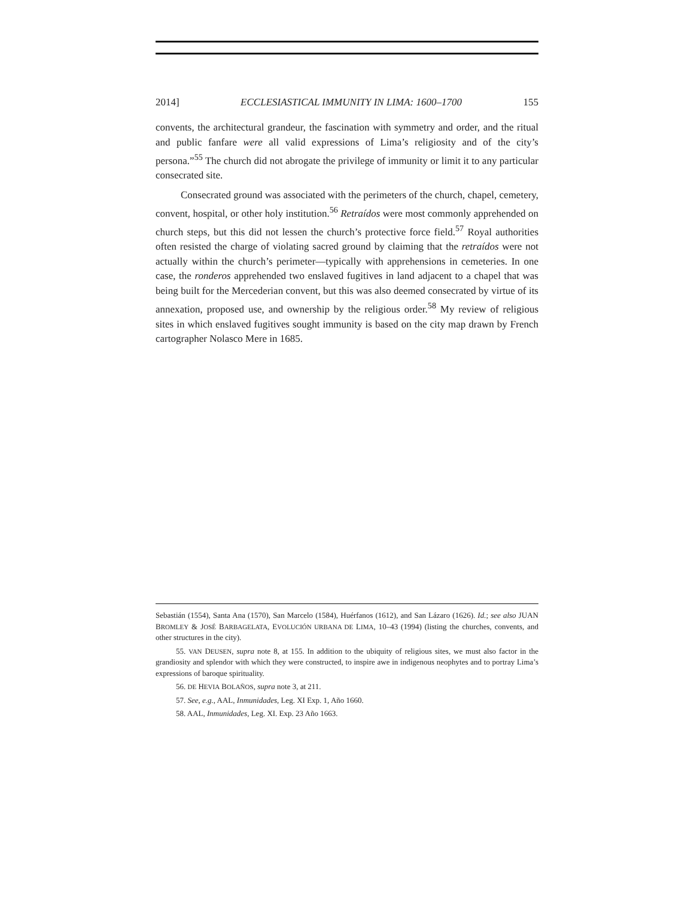2014] ECCLESIASTICAL IMMUNITY IN LIMA: 1600–1700 155
convents, the architectural grandeur, the fascination with symmetry and order, and the ritual and public fanfare were all valid expressions of Lima’s religiosity and of the city’s persona.”<sup>55</sup> The church did not abrogate the privilege of immunity or limit it to any particular consecrated site.
Consecrated ground was associated with the perimeters of the church, chapel, cemetery, convent, hospital, or other holy institution.<sup>56</sup> Retraídos were most commonly apprehended on church steps, but this did not lessen the church’s protective force field.<sup>57</sup> Royal authorities often resisted the charge of violating sacred ground by claiming that the retraídos were not actually within the church’s perimeter—typically with apprehensions in cemeteries. In one case, the ronderos apprehended two enslaved fugitives in land adjacent to a chapel that was being built for the Mercederian convent, but this was also deemed consecrated by virtue of its annexation, proposed use, and ownership by the religious order.<sup>58</sup> My review of religious sites in which enslaved fugitives sought immunity is based on the city map drawn by French cartographer Nolasco Mere in 1685.
Sebastián (1554), Santa Ana (1570), San Marcelo (1584), Huérfanos (1612), and San Lázaro (1626). Id.; see also JUAN BROMLEY & JOSÉ BARBAGELATA, EVOLUCIÓN URBANA DE LIMA, 10–43 (1994) (listing the churches, convents, and other structures in the city).
55. VAN DEUSEN, supra note 8, at 155. In addition to the ubiquity of religious sites, we must also factor in the grandiosity and splendor with which they were constructed, to inspire awe in indigenous neophytes and to portray Lima’s expressions of baroque spirituality.
56. DE HEVIA BOLAÑOS, supra note 3, at 211.
57. See, e.g., AAL, Inmunidades, Leg. XI Exp. 1, Año 1660.
58. AAL, Inmunidades, Leg. XI. Exp. 23 Año 1663.